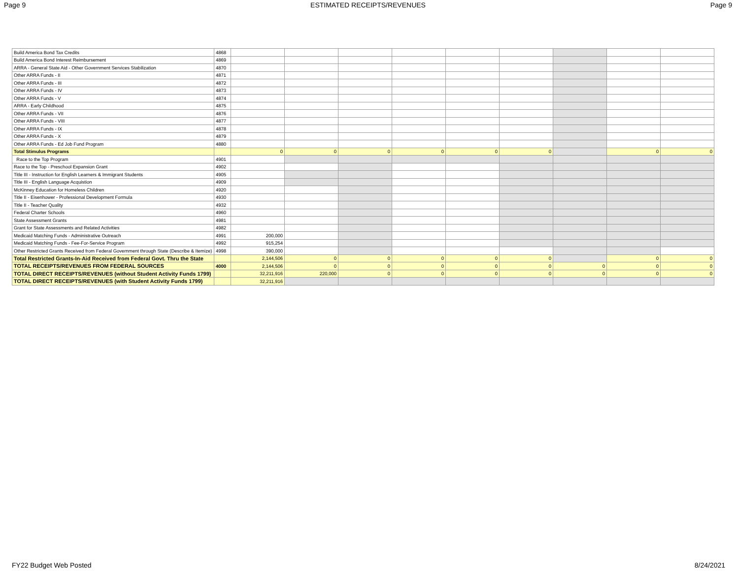Page 9 ESTIMATED RECEIPTS/REVENUES Page 9
| Build America Bond Tax Credits | 4868 | | | | | | | | | |
| Build America Bond Interest Reimbursement | 4869 | | | | | | | | | |
| ARRA - General State Aid - Other Government Services Stabilization | 4870 | | | | | | | | | |
| Other ARRA Funds - II | 4871 | | | | | | | | | |
| Other ARRA Funds - III | 4872 | | | | | | | | | |
| Other ARRA Funds - IV | 4873 | | | | | | | | | |
| Other ARRA Funds - V | 4874 | | | | | | | | | |
| ARRA - Early Childhood | 4875 | | | | | | | | | |
| Other ARRA Funds - VII | 4876 | | | | | | | | | |
| Other ARRA Funds - VIII | 4877 | | | | | | | | | |
| Other ARRA Funds - IX | 4878 | | | | | | | | | |
| Other ARRA Funds - X | 4879 | | | | | | | | | |
| Other ARRA Funds - Ed Job Fund Program | 4880 | | | | | | | | | |
| Total Stimulus Programs | | 0 | 0 | 0 | 0 | 0 | 0 | | 0 | 0 |
| Race to the Top Program | 4901 | | | | | | | | | |
| Race to the Top - Preschool Expansion Grant | 4902 | | | | | | | | | |
| Title III - Instruction for English Learners & Immigrant Students | 4905 | | | | | | | | | |
| Title III - English Language Acquistion | 4909 | | | | | | | | | |
| McKinney Education for Homeless Children | 4920 | | | | | | | | | |
| Title II - Eisenhower - Professional Development Formula | 4930 | | | | | | | | | |
| Title II - Teacher Quality | 4932 | | | | | | | | | |
| Federal Charter Schools | 4960 | | | | | | | | | |
| State Assessment Grants | 4981 | | | | | | | | | |
| Grant for State Assessments and Related Activities | 4982 | | | | | | | | | |
| Medicaid Matching Funds - Administrative Outreach | 4991 | 200,000 | | | | | | | | |
| Medicaid Matching Funds - Fee-For-Service Program | 4992 | 915,254 | | | | | | | | |
| Other Restricted Grants Received from Federal Government through State (Describe & Itemize) | 4998 | 390,000 | | | | | | | | |
| Total Restricted Grants-In-Aid Received from Federal Govt. Thru the State | | 2,144,506 | 0 | 0 | 0 | 0 | 0 | | 0 | 0 |
| TOTAL RECEIPTS/REVENUES FROM FEDERAL SOURCES | 4000 | 2,144,506 | 0 | 0 | 0 | 0 | 0 | 0 | 0 | 0 |
| TOTAL DIRECT RECEIPTS/REVENUES (without Student Activity Funds 1799) | | 32,211,916 | 220,000 | 0 | 0 | 0 | 0 | 0 | 0 | 0 |
| TOTAL DIRECT RECEIPTS/REVENUES (with Student Activity Funds 1799) | | 32,211,916 | | | | | | | | |
FY22 Budget Web Posted 8/24/2021